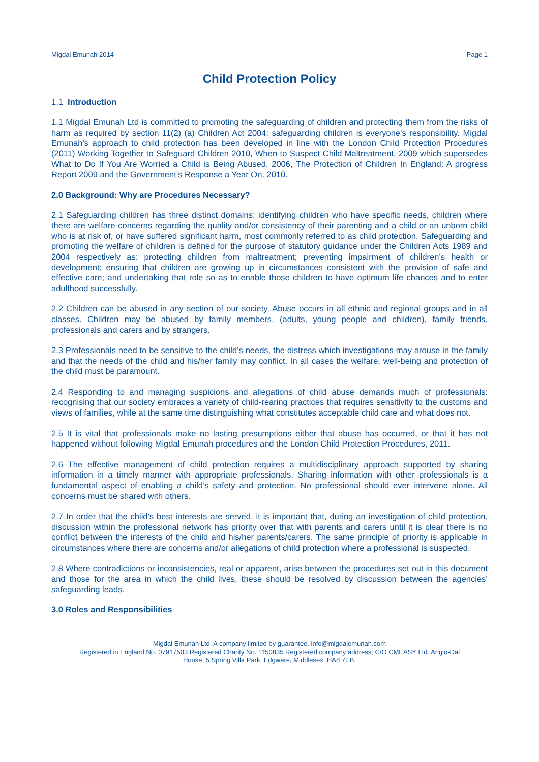Migdal Emunah 2014 Page 1
Child Protection Policy
1.1 Introduction
1.1 Migdal Emunah Ltd is committed to promoting the safeguarding of children and protecting them from the risks of harm as required by section 11(2) (a) Children Act 2004: safeguarding children is everyone’s responsibility. Migdal Emunah's approach to child protection has been developed in line with the London Child Protection Procedures (2011) Working Together to Safeguard Children 2010, When to Suspect Child Maltreatment, 2009 which supersedes What to Do If You Are Worried a Child is Being Abused, 2006, The Protection of Children In England: A progress Report 2009 and the Government’s Response a Year On, 2010.
2.0 Background: Why are Procedures Necessary?
2.1 Safeguarding children has three distinct domains: identifying children who have specific needs, children where there are welfare concerns regarding the quality and/or consistency of their parenting and a child or an unborn child who is at risk of, or have suffered significant harm, most commonly referred to as child protection. Safeguarding and promoting the welfare of children is defined for the purpose of statutory guidance under the Children Acts 1989 and 2004 respectively as: protecting children from maltreatment; preventing impairment of children’s health or development; ensuring that children are growing up in circumstances consistent with the provision of safe and effective care; and undertaking that role so as to enable those children to have optimum life chances and to enter adulthood successfully.
2.2 Children can be abused in any section of our society. Abuse occurs in all ethnic and regional groups and in all classes. Children may be abused by family members, (adults, young people and children), family friends, professionals and carers and by strangers.
2.3 Professionals need to be sensitive to the child’s needs, the distress which investigations may arouse in the family and that the needs of the child and his/her family may conflict. In all cases the welfare, well-being and protection of the child must be paramount.
2.4 Responding to and managing suspicions and allegations of child abuse demands much of professionals: recognising that our society embraces a variety of child-rearing practices that requires sensitivity to the customs and views of families, while at the same time distinguishing what constitutes acceptable child care and what does not.
2.5 It is vital that professionals make no lasting presumptions either that abuse has occurred, or that it has not happened without following Migdal Emunah procedures and the London Child Protection Procedures, 2011.
2.6 The effective management of child protection requires a multidisciplinary approach supported by sharing information in a timely manner with appropriate professionals. Sharing information with other professionals is a fundamental aspect of enabling a child’s safety and protection. No professional should ever intervene alone. All concerns must be shared with others.
2.7 In order that the child’s best interests are served, it is important that, during an investigation of child protection, discussion within the professional network has priority over that with parents and carers until it is clear there is no conflict between the interests of the child and his/her parents/carers. The same principle of priority is applicable in circumstances where there are concerns and/or allegations of child protection where a professional is suspected.
2.8 Where contradictions or inconsistencies, real or apparent, arise between the procedures set out in this document and those for the area in which the child lives, these should be resolved by discussion between the agencies’ safeguarding leads.
3.0 Roles and Responsibilities
Migdal Emunah Ltd. A company limited by guarantee. info@migdalemunah.com
Registered in England No. 07917503 Registered Charity No. 1150835 Registered company address; C/O CMEASY Ltd. Anglo-Dal
House, 5 Spring Villa Park, Edgware, Middlesex, HA8 7EB.